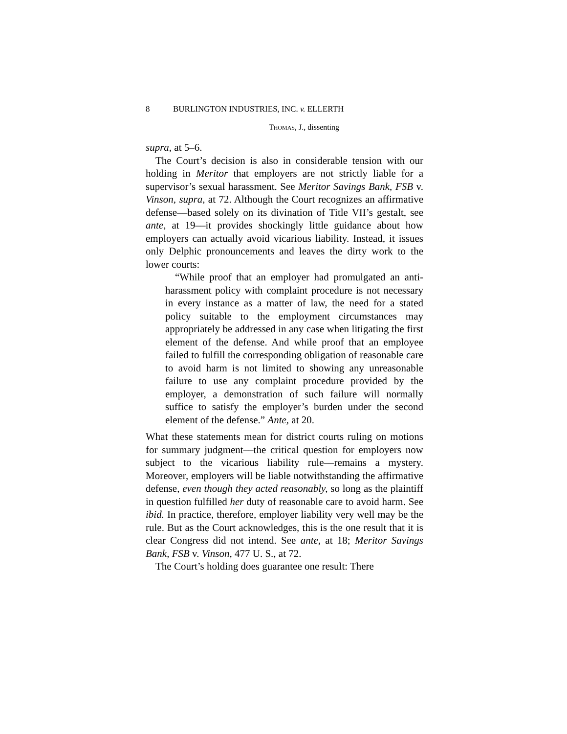8 BURLINGTON INDUSTRIES, INC. v. ELLERTH
THOMAS, J., dissenting
supra, at 5–6.
The Court’s decision is also in considerable tension with our holding in Meritor that employers are not strictly liable for a supervisor’s sexual harassment. See Meritor Savings Bank, FSB v. Vinson, supra, at 72. Although the Court recognizes an affirmative defense––based solely on its divination of Title VII’s gestalt, see ante, at 19––it provides shockingly little guidance about how employers can actually avoid vicarious liability. Instead, it issues only Delphic pronouncements and leaves the dirty work to the lower courts:
“While proof that an employer had promulgated an anti-harassment policy with complaint procedure is not necessary in every instance as a matter of law, the need for a stated policy suitable to the employment circumstances may appropriately be addressed in any case when litigating the first element of the defense. And while proof that an employee failed to fulfill the corresponding obligation of reasonable care to avoid harm is not limited to showing any unreasonable failure to use any complaint procedure provided by the employer, a demonstration of such failure will normally suffice to satisfy the employer’s burden under the second element of the defense.” Ante, at 20.
What these statements mean for district courts ruling on motions for summary judgment––the critical question for employers now subject to the vicarious liability rule––remains a mystery. Moreover, employers will be liable notwithstanding the affirmative defense, even though they acted reasonably, so long as the plaintiff in question fulfilled her duty of reasonable care to avoid harm. See ibid. In practice, therefore, employer liability very well may be the rule. But as the Court acknowledges, this is the one result that it is clear Congress did not intend. See ante, at 18; Meritor Savings Bank, FSB v. Vinson, 477 U. S., at 72.
The Court’s holding does guarantee one result: There